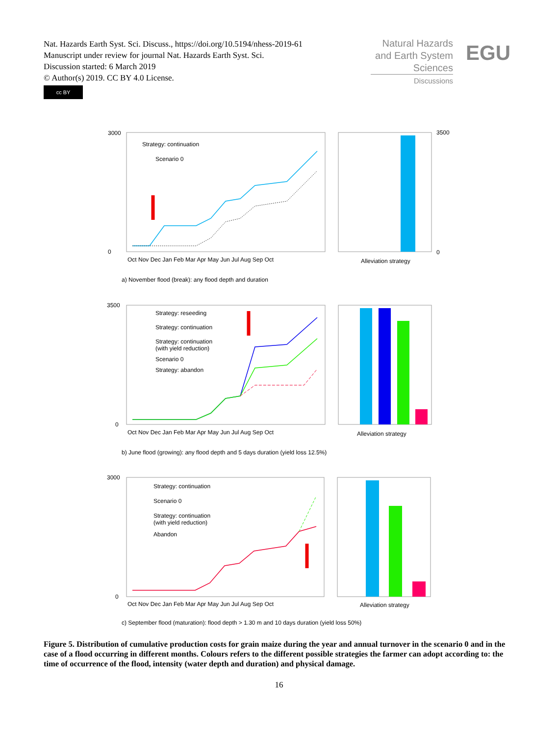Nat. Hazards Earth Syst. Sci. Discuss., https://doi.org/10.5194/nhess-2019-61
Manuscript under review for journal Nat. Hazards Earth Syst. Sci.
Discussion started: 6 March 2019
© Author(s) 2019. CC BY 4.0 License.
cc BY
Natural Hazards
and Earth System
Sciences
Discussions
EGU
3000
0
Strategy: continuation
Scenario 0
Oct Nov Dec Jan Feb Mar Apr May Jun Jul Aug Sep Oct
Alleviation strategy
3500
0
a) November flood (break): any flood depth and duration
3500
0
Strategy: reseeding
Strategy: continuation
Strategy: continuation
(with yield reduction)
Scenario 0
Strategy: abandon
Oct Nov Dec Jan Feb Mar Apr May Jun Jul Aug Sep Oct
Alleviation strategy
b) June flood (growing): any flood depth and 5 days duration (yield loss 12.5%)
3000
0
Strategy: continuation
Scenario 0
Strategy: continuation
(with yield reduction)
Abandon
Oct Nov Dec Jan Feb Mar Apr May Jun Jul Aug Sep Oct
Alleviation strategy
c) September flood (maturation): flood depth > 1.30 m and 10 days duration (yield loss 50%)
Figure 5. Distribution of cumulative production costs for grain maize during the year and annual turnover in the scenario 0 and in the case of a flood occurring in different months. Colours refers to the different possible strategies the farmer can adopt according to: the time of occurrence of the flood, intensity (water depth and duration) and physical damage.
16